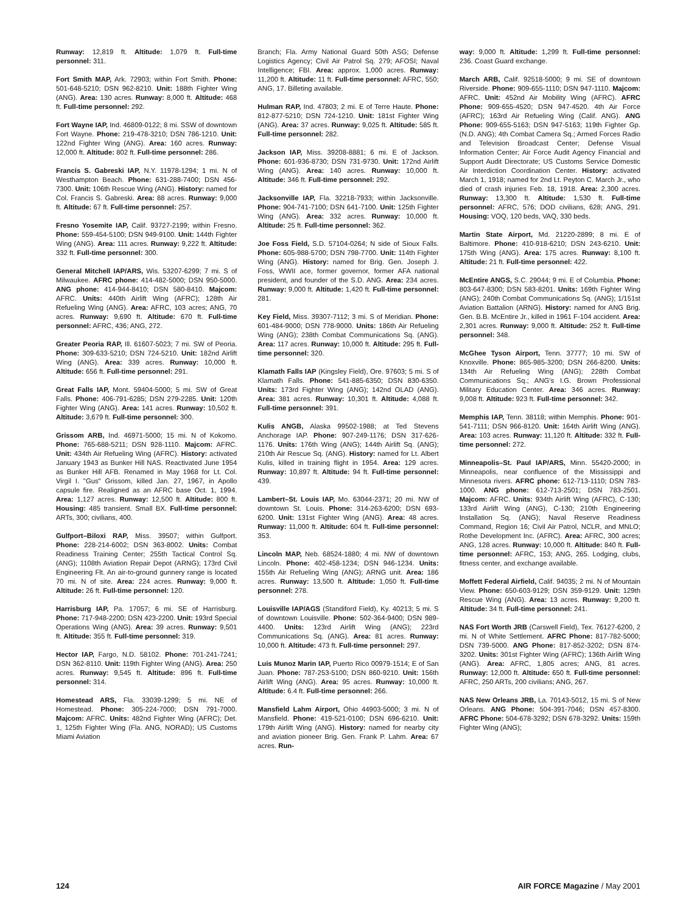Runway: 12,819 ft. Altitude: 1,079 ft. Full-time personnel: 311.
Fort Smith MAP, Ark. 72903; within Fort Smith. Phone: 501-648-5210; DSN 962-8210. Unit: 188th Fighter Wing (ANG). Area: 130 acres. Runway: 8,000 ft. Altitude: 468 ft. Full-time personnel: 292.
Fort Wayne IAP, Ind. 46809-0122; 8 mi. SSW of downtown Fort Wayne. Phone: 219-478-3210; DSN 786-1210. Unit: 122nd Fighter Wing (ANG). Area: 160 acres. Runway: 12,000 ft. Altitude: 802 ft. Full-time personnel: 286.
Francis S. Gabreski IAP, N.Y. 11978-1294; 1 mi. N of Westhampton Beach. Phone: 631-288-7400; DSN 456-7300. Unit: 106th Rescue Wing (ANG). History: named for Col. Francis S. Gabreski. Area: 88 acres. Runway: 9,000 ft. Altitude: 67 ft. Full-time personnel: 257.
Fresno Yosemite IAP, Calif. 93727-2199; within Fresno. Phone: 559-454-5100; DSN 949-9100. Unit: 144th Fighter Wing (ANG). Area: 111 acres. Runway: 9,222 ft. Altitude: 332 ft. Full-time personnel: 300.
General Mitchell IAP/ARS, Wis. 53207-6299; 7 mi. S of Milwaukee. AFRC phone: 414-482-5000; DSN 950-5000. ANG phone: 414-944-8410; DSN 580-8410. Majcom: AFRC. Units: 440th Airlift Wing (AFRC); 128th Air Refueling Wing (ANG). Area: AFRC, 103 acres; ANG, 70 acres. Runway: 9,690 ft. Altitude: 670 ft. Full-time personnel: AFRC, 436; ANG, 272.
Greater Peoria RAP, Ill. 61607-5023; 7 mi. SW of Peoria. Phone: 309-633-5210; DSN 724-5210. Unit: 182nd Airlift Wing (ANG). Area: 339 acres. Runway: 10,000 ft. Altitude: 656 ft. Full-time personnel: 291.
Great Falls IAP, Mont. 59404-5000; 5 mi. SW of Great Falls. Phone: 406-791-6285; DSN 279-2285. Unit: 120th Fighter Wing (ANG). Area: 141 acres. Runway: 10,502 ft. Altitude: 3,679 ft. Full-time personnel: 300.
Grissom ARB, Ind. 46971-5000; 15 mi. N of Kokomo. Phone: 765-688-5211; DSN 928-1110. Majcom: AFRC. Unit: 434th Air Refueling Wing (AFRC). History: activated January 1943 as Bunker Hill NAS. Reactivated June 1954 as Bunker Hill AFB. Renamed in May 1968 for Lt. Col. Virgil I. "Gus" Grissom, killed Jan. 27, 1967, in Apollo capsule fire. Realigned as an AFRC base Oct. 1, 1994. Area: 1,127 acres. Runway: 12,500 ft. Altitude: 800 ft. Housing: 485 transient. Small BX. Full-time personnel: ARTs, 300; civilians, 400.
Gulfport–Biloxi RAP, Miss. 39507; within Gulfport. Phone: 228-214-6002; DSN 363-8002. Units: Combat Readiness Training Center; 255th Tactical Control Sq. (ANG); 1108th Aviation Repair Depot (ARNG); 173rd Civil Engineering Flt. An air-to-ground gunnery range is located 70 mi. N of site. Area: 224 acres. Runway: 9,000 ft. Altitude: 26 ft. Full-time personnel: 120.
Harrisburg IAP, Pa. 17057; 6 mi. SE of Harrisburg. Phone: 717-948-2200; DSN 423-2200. Unit: 193rd Special Operations Wing (ANG). Area: 39 acres. Runway: 9,501 ft. Altitude: 355 ft. Full-time personnel: 319.
Hector IAP, Fargo, N.D. 58102. Phone: 701-241-7241; DSN 362-8110. Unit: 119th Fighter Wing (ANG). Area: 250 acres. Runway: 9,545 ft. Altitude: 896 ft. Full-time personnel: 314.
Homestead ARS, Fla. 33039-1299; 5 mi. NE of Homestead. Phone: 305-224-7000; DSN 791-7000. Majcom: AFRC. Units: 482nd Fighter Wing (AFRC); Det. 1, 125th Fighter Wing (Fla. ANG, NORAD); US Customs Miami Aviation
Branch; Fla. Army National Guard 50th ASG; Defense Logistics Agency; Civil Air Patrol Sq. 279; AFOSI; Naval Intelligence; FBI. Area: approx. 1,000 acres. Runway: 11,200 ft. Altitude: 11 ft. Full-time personnel: AFRC, 550; ANG, 17. Billeting available.
Hulman RAP, Ind. 47803; 2 mi. E of Terre Haute. Phone: 812-877-5210; DSN 724-1210. Unit: 181st Fighter Wing (ANG). Area: 37 acres. Runway: 9,025 ft. Altitude: 585 ft. Full-time personnel: 282.
Jackson IAP, Miss. 39208-8881; 6 mi. E of Jackson. Phone: 601-936-8730; DSN 731-9730. Unit: 172nd Airlift Wing (ANG). Area: 140 acres. Runway: 10,000 ft. Altitude: 346 ft. Full-time personnel: 292.
Jacksonville IAP, Fla. 32218-7933; within Jacksonville. Phone: 904-741-7100; DSN 641-7100. Unit: 125th Fighter Wing (ANG). Area: 332 acres. Runway: 10,000 ft. Altitude: 25 ft. Full-time personnel: 362.
Joe Foss Field, S.D. 57104-0264; N side of Sioux Falls. Phone: 605-988-5700; DSN 798-7700. Unit: 114th Fighter Wing (ANG). History: named for Brig. Gen. Joseph J. Foss, WWII ace, former governor, former AFA national president, and founder of the S.D. ANG. Area: 234 acres. Runway: 9,000 ft. Altitude: 1,420 ft. Full-time personnel: 281.
Key Field, Miss. 39307-7112; 3 mi. S of Meridian. Phone: 601-484-9000; DSN 778-9000. Units: 186th Air Refueling Wing (ANG); 238th Combat Communications Sq. (ANG). Area: 117 acres. Runway: 10,000 ft. Altitude: 295 ft. Full-time personnel: 320.
Klamath Falls IAP (Kingsley Field), Ore. 97603; 5 mi. S of Klamath Falls. Phone: 541-885-6350; DSN 830-6350. Units: 173rd Fighter Wing (ANG); 142nd OLAD (ANG). Area: 381 acres. Runway: 10,301 ft. Altitude: 4,088 ft. Full-time personnel: 391.
Kulis ANGB, Alaska 99502-1988; at Ted Stevens Anchorage IAP. Phone: 907-249-1176; DSN 317-626-1176. Units: 176th Wing (ANG); 144th Airlift Sq. (ANG); 210th Air Rescue Sq. (ANG). History: named for Lt. Albert Kulis, killed in training flight in 1954. Area: 129 acres. Runway: 10,897 ft. Altitude: 94 ft. Full-time personnel: 439.
Lambert–St. Louis IAP, Mo. 63044-2371; 20 mi. NW of downtown St. Louis. Phone: 314-263-6200; DSN 693-6200. Unit: 131st Fighter Wing (ANG). Area: 48 acres. Runway: 11,000 ft. Altitude: 604 ft. Full-time personnel: 353.
Lincoln MAP, Neb. 68524-1880; 4 mi. NW of downtown Lincoln. Phone: 402-458-1234; DSN 946-1234. Units: 155th Air Refueling Wing (ANG); ARNG unit. Area: 186 acres. Runway: 13,500 ft. Altitude: 1,050 ft. Full-time personnel: 278.
Louisville IAP/AGS (Standiford Field), Ky. 40213; 5 mi. S of downtown Louisville. Phone: 502-364-9400; DSN 989-4400. Units: 123rd Airlift Wing (ANG); 223rd Communications Sq. (ANG). Area: 81 acres. Runway: 10,000 ft. Altitude: 473 ft. Full-time personnel: 297.
Luis Munoz Marin IAP, Puerto Rico 00979-1514; E of San Juan. Phone: 787-253-5100; DSN 860-9210. Unit: 156th Airlift Wing (ANG). Area: 95 acres. Runway: 10,000 ft. Altitude: 6.4 ft. Full-time personnel: 266.
Mansfield Lahm Airport, Ohio 44903-5000; 3 mi. N of Mansfield. Phone: 419-521-0100; DSN 696-6210. Unit: 179th Airlift Wing (ANG). History: named for nearby city and aviation pioneer Brig. Gen. Frank P. Lahm. Area: 67 acres. Run-
way: 9,000 ft. Altitude: 1,299 ft. Full-time personnel: 236. Coast Guard exchange.
March ARB, Calif. 92518-5000; 9 mi. SE of downtown Riverside. Phone: 909-655-1110; DSN 947-1110. Majcom: AFRC. Unit: 452nd Air Mobility Wing (AFRC). AFRC Phone: 909-655-4520; DSN 947-4520. 4th Air Force (AFRC); 163rd Air Refueling Wing (Calif. ANG). ANG Phone: 909-655-5163; DSN 947-5163; 119th Fighter Gp. (N.D. ANG); 4th Combat Camera Sq.; Armed Forces Radio and Television Broadcast Center; Defense Visual Information Center; Air Force Audit Agency Financial and Support Audit Directorate; US Customs Service Domestic Air Interdiction Coordination Center. History: activated March 1, 1918; named for 2nd Lt. Peyton C. March Jr., who died of crash injuries Feb. 18, 1918. Area: 2,300 acres. Runway: 13,300 ft. Altitude: 1,530 ft. Full-time personnel: AFRC, 576; DOD civilians, 628; ANG, 291. Housing: VOQ, 120 beds, VAQ, 330 beds.
Martin State Airport, Md. 21220-2899; 8 mi. E of Baltimore. Phone: 410-918-6210; DSN 243-6210. Unit: 175th Wing (ANG). Area: 175 acres. Runway: 8,100 ft. Altitude: 21 ft. Full-time personnel: 422.
McEntire ANGS, S.C. 29044; 9 mi. E of Columbia. Phone: 803-647-8300; DSN 583-8201. Units: 169th Fighter Wing (ANG); 240th Combat Communications Sq. (ANG); 1/151st Aviation Battalion (ARNG). History: named for ANG Brig. Gen. B.B. McEntire Jr., killed in 1961 F-104 accident. Area: 2,301 acres. Runway: 9,000 ft. Altitude: 252 ft. Full-time personnel: 348.
McGhee Tyson Airport, Tenn. 37777; 10 mi. SW of Knoxville. Phone: 865-985-3200; DSN 266-8200. Units: 134th Air Refueling Wing (ANG); 228th Combat Communications Sq.; ANG's I.G. Brown Professional Military Education Center. Area: 346 acres. Runway: 9,008 ft. Altitude: 923 ft. Full-time personnel: 342.
Memphis IAP, Tenn. 38118; within Memphis. Phone: 901-541-7111; DSN 966-8120. Unit: 164th Airlift Wing (ANG). Area: 103 acres. Runway: 11,120 ft. Altitude: 332 ft. Full-time personnel: 272.
Minneapolis–St. Paul IAP/ARS, Minn. 55420-2000; in Minneapolis, near confluence of the Mississippi and Minnesota rivers. AFRC phone: 612-713-1110; DSN 783-1000. ANG phone: 612-713-2501; DSN 783-2501. Majcom: AFRC. Units: 934th Airlift Wing (AFRC), C-130; 133rd Airlift Wing (ANG), C-130; 210th Engineering Installation Sq. (ANG); Naval Reserve Readiness Command, Region 16; Civil Air Patrol, NCLR, and MNLO; Rothe Development Inc. (AFRC). Area: AFRC, 300 acres; ANG, 128 acres. Runway: 10,000 ft. Altitude: 840 ft. Full-time personnel: AFRC, 153; ANG, 265. Lodging, clubs, fitness center, and exchange available.
Moffett Federal Airfield, Calif. 94035; 2 mi. N of Mountain View. Phone: 650-603-9129; DSN 359-9129. Unit: 129th Rescue Wing (ANG). Area: 13 acres. Runway: 9,200 ft. Altitude: 34 ft. Full-time personnel: 241.
NAS Fort Worth JRB (Carswell Field), Tex. 76127-6200, 2 mi. N of White Settlement. AFRC Phone: 817-782-5000; DSN 739-5000. ANG Phone: 817-852-3202; DSN 874-3202. Units: 301st Fighter Wing (AFRC); 136th Airlift Wing (ANG). Area: AFRC, 1,805 acres; ANG, 81 acres. Runway: 12,000 ft. Altitude: 650 ft. Full-time personnel: AFRC, 250 ARTs, 200 civilians; ANG, 267.
NAS New Orleans JRB, La. 70143-5012, 15 mi. S of New Orleans. ANG Phone: 504-391-7046; DSN 457-8300. AFRC Phone: 504-678-3292; DSN 678-3292. Units: 159th Fighter Wing (ANG);
124 AIR FORCE Magazine / May 2001